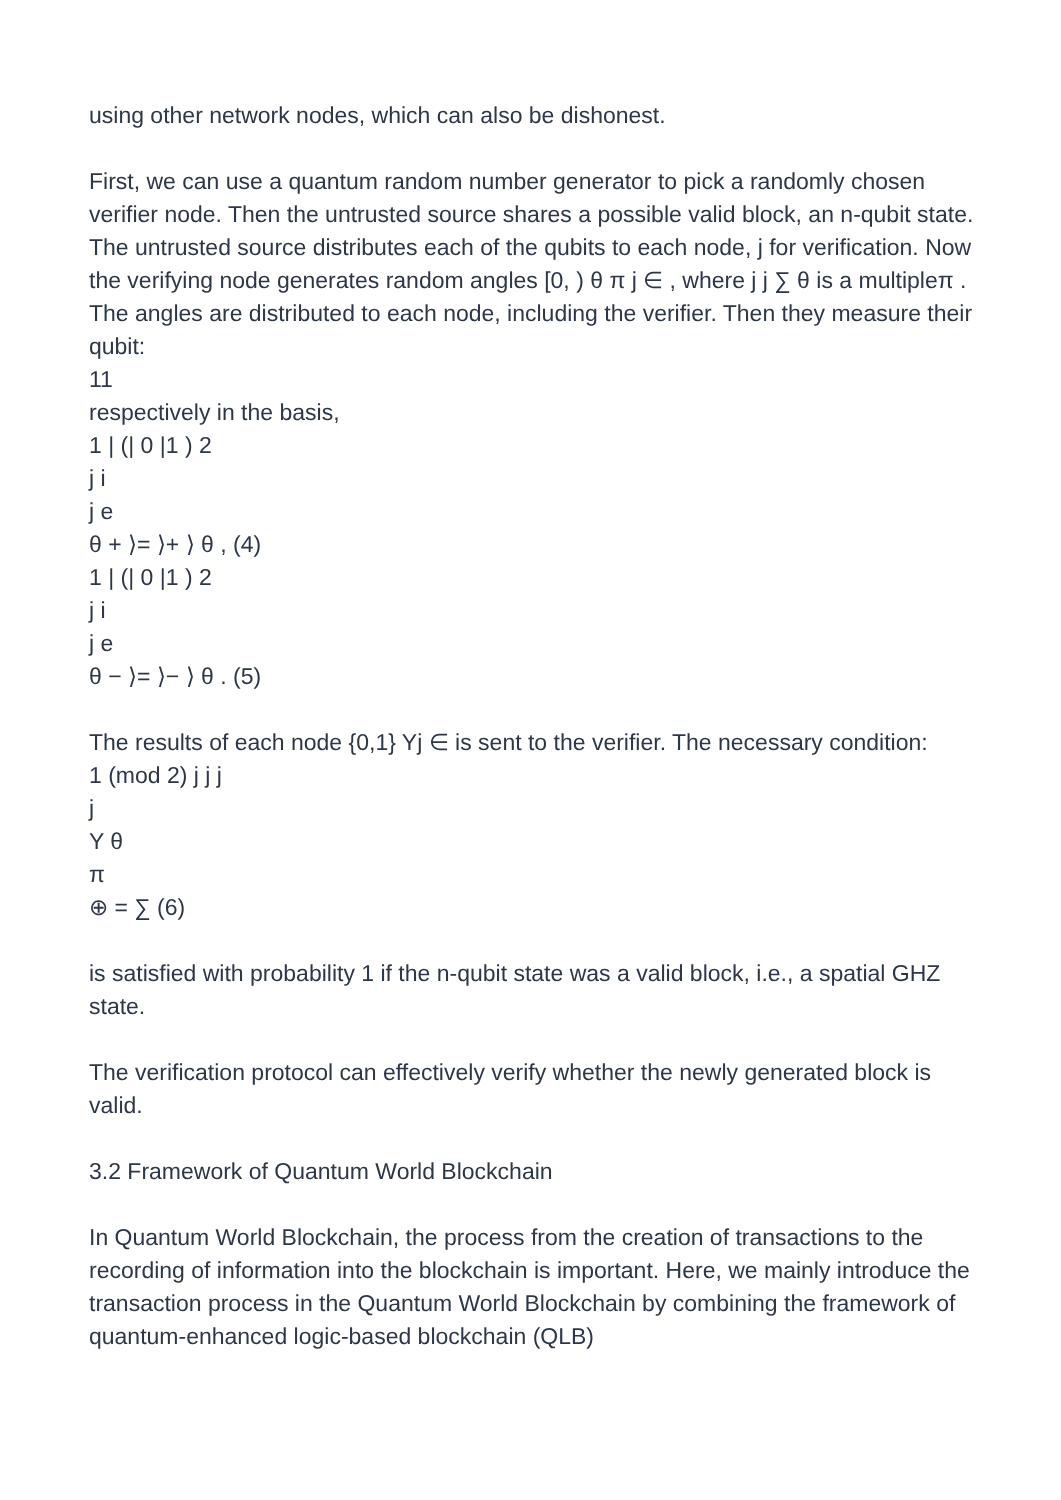using other network nodes, which can also be dishonest.
First, we can use a quantum random number generator to pick a randomly chosen verifier node. Then the untrusted source shares a possible valid block, an n-qubit state. The untrusted source distributes each of the qubits to each node, j for verification. Now the verifying node generates random angles [0, ) θ π j ∈ , where j j ∑ θ is a multipleπ . The angles are distributed to each node, including the verifier. Then they measure their qubit:
11
respectively in the basis,
1 | (| 0 |1 ) 2
j i
j e
θ + ⟩= ⟩+ ⟩ θ , (4)
1 | (| 0 |1 ) 2
j i
j e
θ − ⟩= ⟩− ⟩ θ . (5)
The results of each node {0,1} Yj ∈ is sent to the verifier. The necessary condition:
1 (mod 2) j j j
j
Y θ
π
⊕ = ∑ (6)
is satisfied with probability 1 if the n-qubit state was a valid block, i.e., a spatial GHZ state.
The verification protocol can effectively verify whether the newly generated block is valid.
3.2 Framework of Quantum World Blockchain
In Quantum World Blockchain, the process from the creation of transactions to the recording of information into the blockchain is important. Here, we mainly introduce the transaction process in the Quantum World Blockchain by combining the framework of quantum-enhanced logic-based blockchain (QLB)